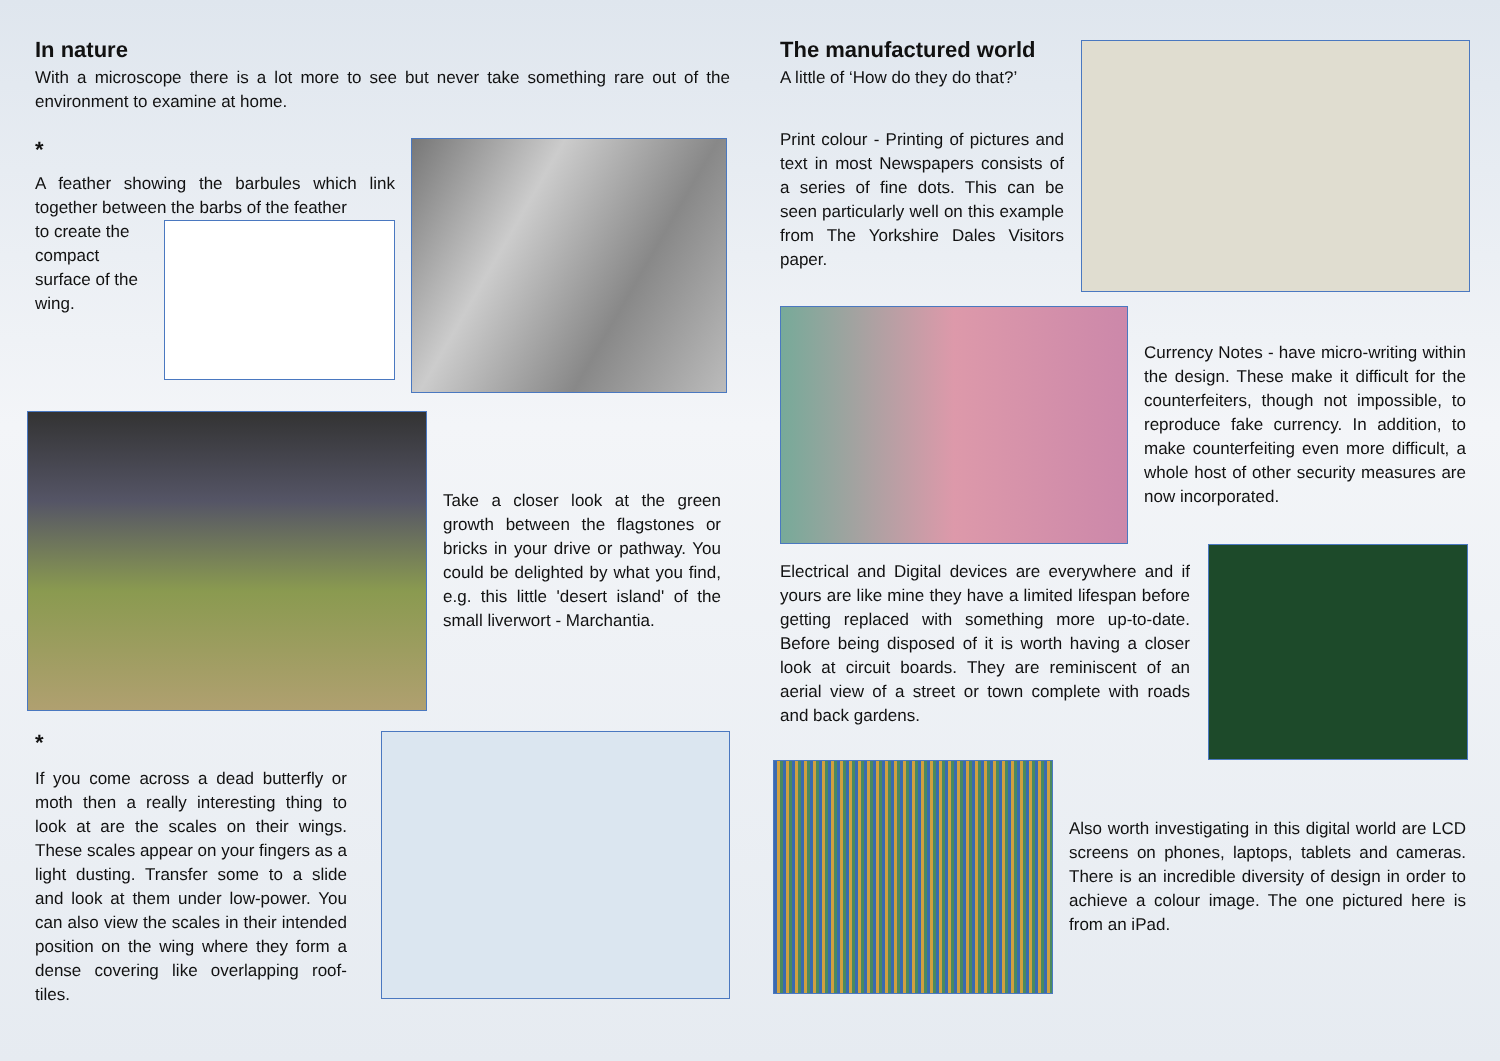In nature
With a microscope there is a lot more to see but never take something rare out of the environment to examine at home.
*
A feather showing the barbules which link together between the barbs of the feather
to create the compact surface of the wing.
Take a closer look at the green growth between the flagstones or bricks in your drive or pathway. You could be delighted by what you find, e.g. this little 'desert island' of the small liverwort - Marchantia.
*
If you come across a dead butterfly or moth then a really interesting thing to look at are the scales on their wings. These scales appear on your fingers as a light dusting. Transfer some to a slide and look at them under low-power. You can also view the scales in their intended position on the wing where they form a dense covering like overlapping roof-tiles.
The manufactured world
A little of ‘How do they do that?’
Print colour - Printing of pictures and text in most Newspapers consists of a series of fine dots. This can be seen particularly well on this example from The Yorkshire Dales Visitors paper.
Currency Notes - have micro-writing within the design. These make it difficult for the counterfeiters, though not impossible, to reproduce fake currency. In addition, to make counterfeiting even more difficult, a whole host of other security measures are now incorporated.
Electrical and Digital devices are everywhere and if yours are like mine they have a limited lifespan before getting replaced with something more up-to-date. Before being disposed of it is worth having a closer look at circuit boards. They are reminiscent of an aerial view of a street or town complete with roads and back gardens.
Also worth investigating in this digital world are LCD screens on phones, laptops, tablets and cameras. There is an incredible diversity of design in order to achieve a colour image. The one pictured here is from an iPad.